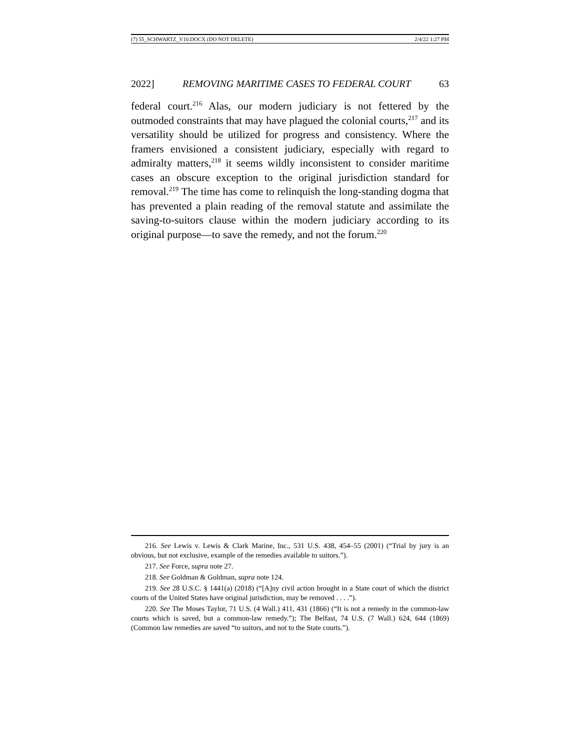(7) 55_SCHWARTZ_V10.DOCX (DO NOT DELETE) 2/4/22 1:27 PM
2022] REMOVING MARITIME CASES TO FEDERAL COURT 63
federal court.<sup>216</sup> Alas, our modern judiciary is not fettered by the outmoded constraints that may have plagued the colonial courts,<sup>217</sup> and its versatility should be utilized for progress and consistency. Where the framers envisioned a consistent judiciary, especially with regard to admiralty matters,<sup>218</sup> it seems wildly inconsistent to consider maritime cases an obscure exception to the original jurisdiction standard for removal.<sup>219</sup> The time has come to relinquish the long-standing dogma that has prevented a plain reading of the removal statute and assimilate the saving-to-suitors clause within the modern judiciary according to its original purpose—to save the remedy, and not the forum.<sup>220</sup>
216. See Lewis v. Lewis & Clark Marine, Inc., 531 U.S. 438, 454–55 (2001) (“Trial by jury is an obvious, but not exclusive, example of the remedies available to suitors.”).
217. See Force, supra note 27.
218. See Goldman & Goldman, supra note 124.
219. See 28 U.S.C. § 1441(a) (2018) (“[A]ny civil action brought in a State court of which the district courts of the United States have original jurisdiction, may be removed . . . .”).
220. See The Moses Taylor, 71 U.S. (4 Wall.) 411, 431 (1866) (“It is not a remedy in the common-law courts which is saved, but a common-law remedy.”); The Belfast, 74 U.S. (7 Wall.) 624, 644 (1869) (Common law remedies are saved “to suitors, and not to the State courts.”).